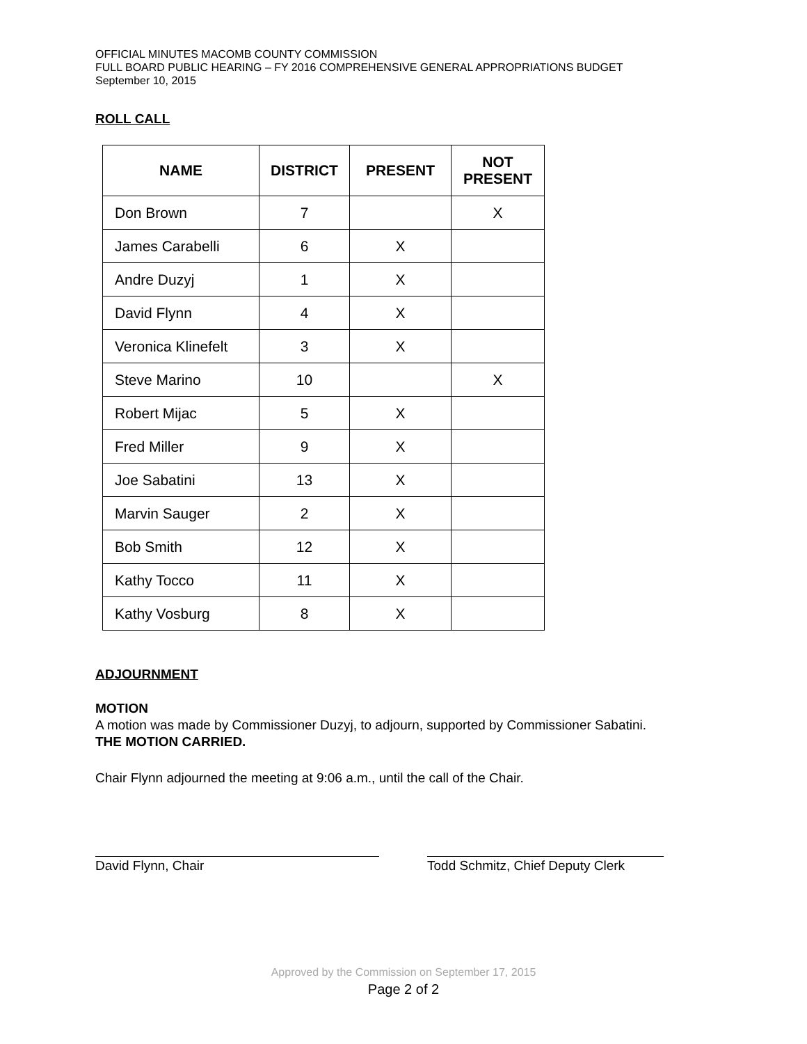OFFICIAL MINUTES MACOMB COUNTY COMMISSION
FULL BOARD PUBLIC HEARING – FY 2016 COMPREHENSIVE GENERAL APPROPRIATIONS BUDGET
September 10, 2015
ROLL CALL
| NAME | DISTRICT | PRESENT | NOT PRESENT |
| --- | --- | --- | --- |
| Don Brown | 7 | | X |
| James Carabelli | 6 | X | |
| Andre Duzyj | 1 | X | |
| David Flynn | 4 | X | |
| Veronica Klinefelt | 3 | X | |
| Steve Marino | 10 | | X |
| Robert Mijac | 5 | X | |
| Fred Miller | 9 | X | |
| Joe Sabatini | 13 | X | |
| Marvin Sauger | 2 | X | |
| Bob Smith | 12 | X | |
| Kathy Tocco | 11 | X | |
| Kathy Vosburg | 8 | X | |
ADJOURNMENT
MOTION
A motion was made by Commissioner Duzyj, to adjourn, supported by Commissioner Sabatini.
THE MOTION CARRIED.
Chair Flynn adjourned the meeting at 9:06 a.m., until the call of the Chair.
David Flynn, Chair Todd Schmitz, Chief Deputy Clerk
Approved by the Commission on September 17, 2015
Page 2 of 2